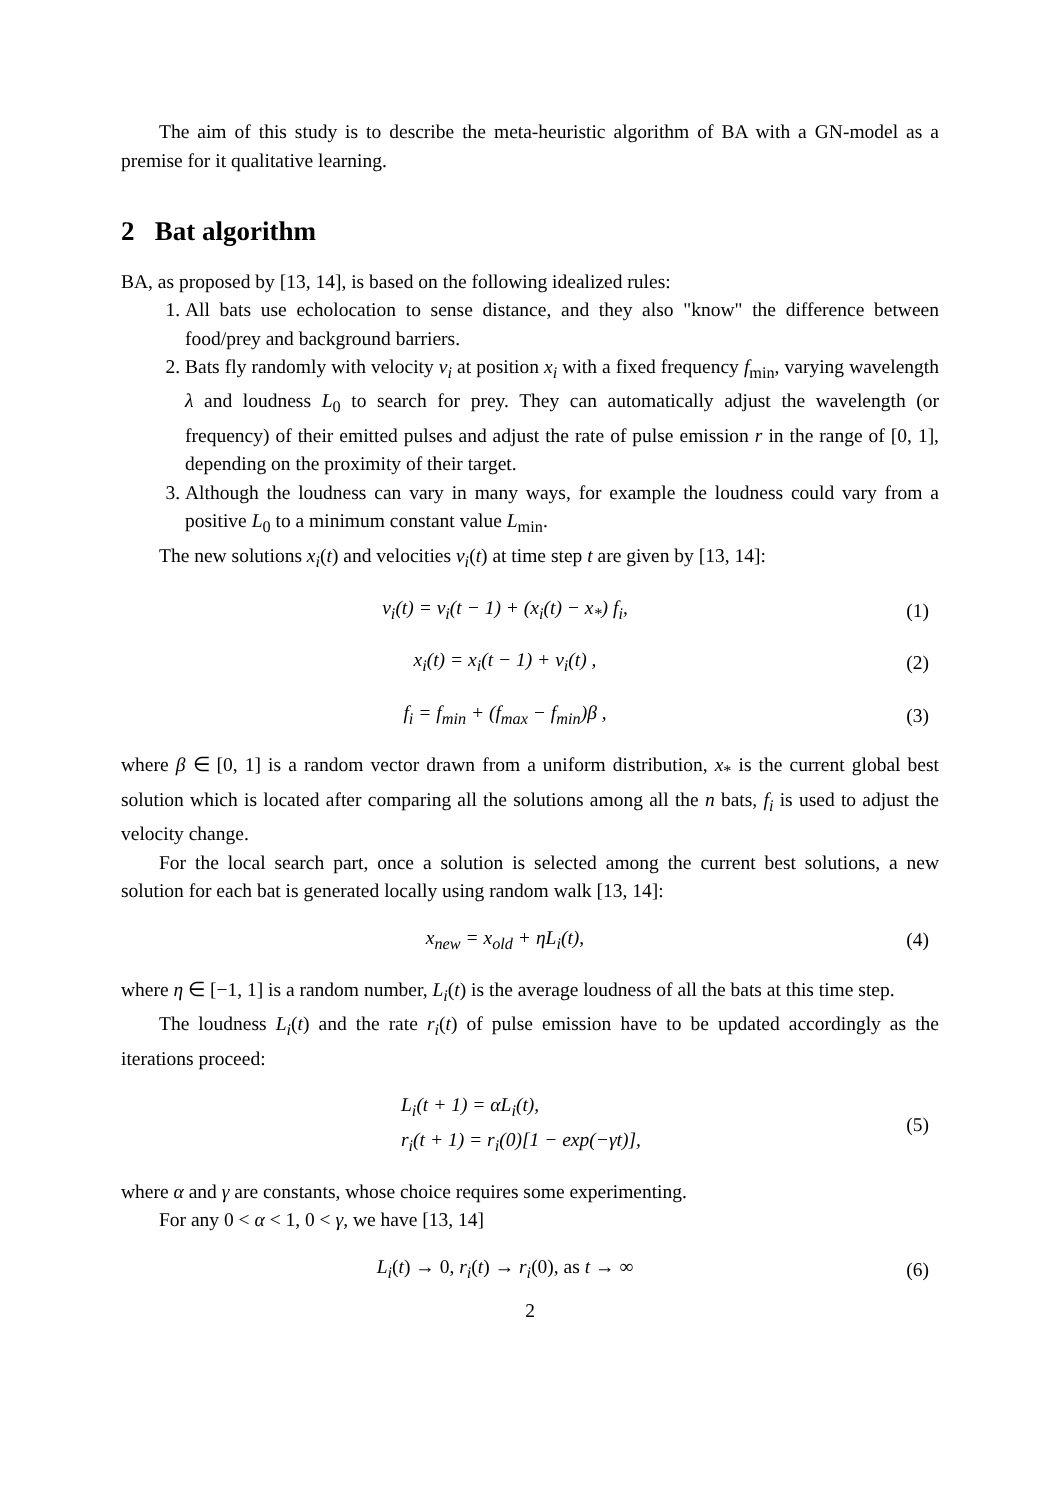The aim of this study is to describe the meta-heuristic algorithm of BA with a GN-model as a premise for it qualitative learning.
2 Bat algorithm
BA, as proposed by [13, 14], is based on the following idealized rules:
1. All bats use echolocation to sense distance, and they also "know" the difference between food/prey and background barriers.
2. Bats fly randomly with velocity v<sub>i</sub> at position x<sub>i</sub> with a fixed frequency f<sub>min</sub>, varying wavelength λ and loudness L<sub>0</sub> to search for prey. They can automatically adjust the wavelength (or frequency) of their emitted pulses and adjust the rate of pulse emission r in the range of [0, 1], depending on the proximity of their target.
3. Although the loudness can vary in many ways, for example the loudness could vary from a positive L<sub>0</sub> to a minimum constant value L<sub>min</sub>.
The new solutions x<sub>i</sub>(t) and velocities v<sub>i</sub>(t) at time step t are given by [13, 14]:
v<sub>i</sub>(t) = v<sub>i</sub>(t − 1) + (x<sub>i</sub>(t) − x<sub>*</sub>) f<sub>i</sub>,
(1)
x<sub>i</sub>(t) = x<sub>i</sub>(t − 1) + v<sub>i</sub>(t) , (2)
f<sub>i</sub> = f<sub>min</sub> + (f<sub>max</sub> − f<sub>min</sub>)β , (3)
where β ∈ [0, 1] is a random vector drawn from a uniform distribution, x<sub>*</sub> is the current global best solution which is located after comparing all the solutions among all the n bats, f<sub>i</sub> is used to adjust the velocity change.
For the local search part, once a solution is selected among the current best solutions, a new solution for each bat is generated locally using random walk [13, 14]:
x<sub>new</sub> = x<sub>old</sub> + ηL<sub>i</sub>(t), (4)
where η ∈ [−1, 1] is a random number, L<sub>i</sub>(t) is the average loudness of all the bats at this time step.
The loudness L<sub>i</sub>(t) and the rate r<sub>i</sub>(t) of pulse emission have to be updated accordingly as the iterations proceed:
L<sub>i</sub>(t + 1) = αL<sub>i</sub>(t),
r<sub>i</sub>(t + 1) = r<sub>i</sub>(0)[1 − exp(−γt)],
(5)
where α and γ are constants, whose choice requires some experimenting.
For any 0 < α < 1, 0 < γ, we have [13, 14]
L<sub>i</sub>(t) → 0, r<sub>i</sub>(t) → r<sub>i</sub>(0), as t → ∞
(6)
2